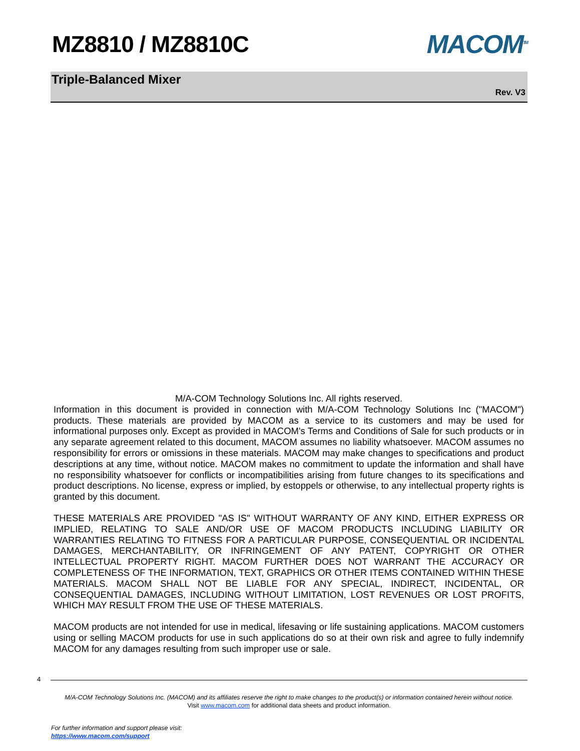MZ8810 / MZ8810C MACOM<sup>TM</sup>
Triple-Balanced Mixer
Rev. V3
M/A-COM Technology Solutions Inc. All rights reserved.
Information in this document is provided in connection with M/A-COM Technology Solutions Inc ("MACOM") products. These materials are provided by MACOM as a service to its customers and may be used for informational purposes only. Except as provided in MACOM's Terms and Conditions of Sale for such products or in any separate agreement related to this document, MACOM assumes no liability whatsoever. MACOM assumes no responsibility for errors or omissions in these materials. MACOM may make changes to specifications and product descriptions at any time, without notice. MACOM makes no commitment to update the information and shall have no responsibility whatsoever for conflicts or incompatibilities arising from future changes to its specifications and product descriptions. No license, express or implied, by estoppels or otherwise, to any intellectual property rights is granted by this document.
THESE MATERIALS ARE PROVIDED "AS IS" WITHOUT WARRANTY OF ANY KIND, EITHER EXPRESS OR IMPLIED, RELATING TO SALE AND/OR USE OF MACOM PRODUCTS INCLUDING LIABILITY OR WARRANTIES RELATING TO FITNESS FOR A PARTICULAR PURPOSE, CONSEQUENTIAL OR INCIDENTAL DAMAGES, MERCHANTABILITY, OR INFRINGEMENT OF ANY PATENT, COPYRIGHT OR OTHER INTELLECTUAL PROPERTY RIGHT. MACOM FURTHER DOES NOT WARRANT THE ACCURACY OR COMPLETENESS OF THE INFORMATION, TEXT, GRAPHICS OR OTHER ITEMS CONTAINED WITHIN THESE MATERIALS. MACOM SHALL NOT BE LIABLE FOR ANY SPECIAL, INDIRECT, INCIDENTAL, OR CONSEQUENTIAL DAMAGES, INCLUDING WITHOUT LIMITATION, LOST REVENUES OR LOST PROFITS, WHICH MAY RESULT FROM THE USE OF THESE MATERIALS.
MACOM products are not intended for use in medical, lifesaving or life sustaining applications. MACOM customers using or selling MACOM products for use in such applications do so at their own risk and agree to fully indemnify MACOM for any damages resulting from such improper use or sale.
4
M/A-COM Technology Solutions Inc. (MACOM) and its affiliates reserve the right to make changes to the product(s) or information contained herein without notice.
Visit www.macom.com for additional data sheets and product information.
For further information and support please visit:
https://www.macom.com/support